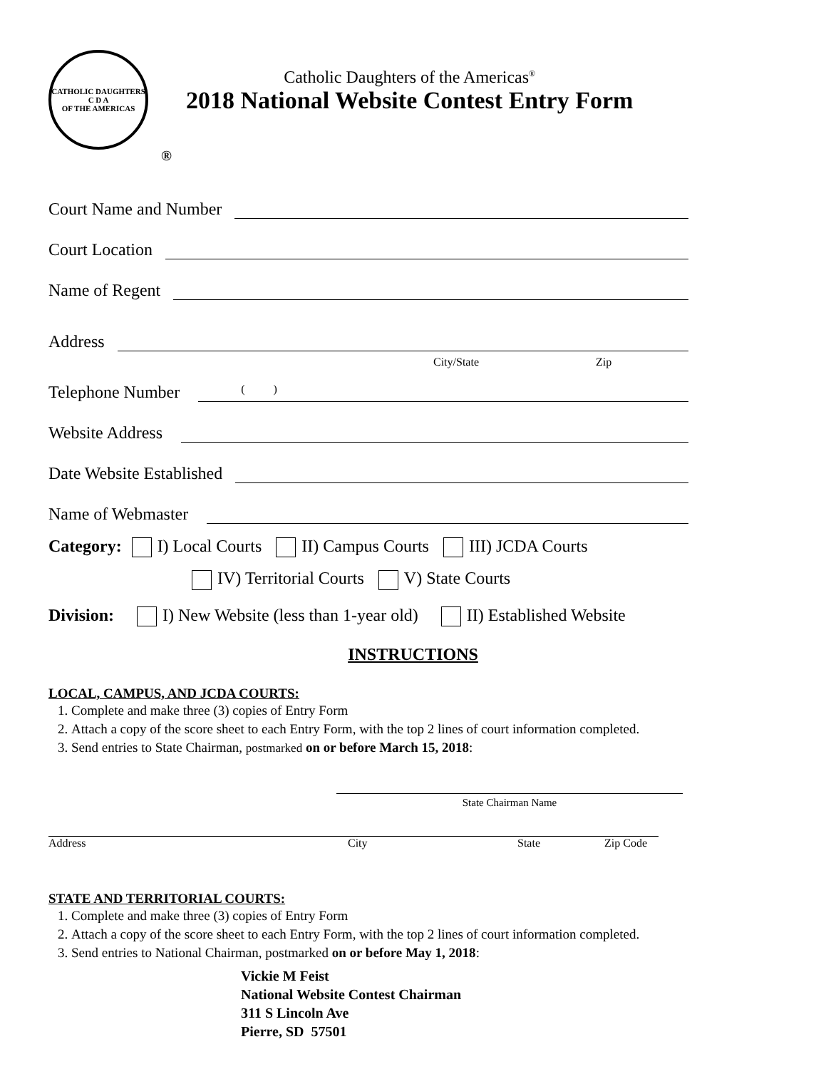CATHOLIC DAUGHTERS
C D A
OF THE AMERICAS
®
Catholic Daughters of the Americas<sup>®</sup>
2018 National Website Contest Entry Form
Court Name and Number
Court Location
Name of Regent
Address
City/State Zip
Telephone Number ( )
Website Address
Date Website Established
Name of Webmaster
Category: I) Local Courts II) Campus Courts III) JCDA Courts
IV) Territorial Courts V) State Courts
Division: I) New Website (less than 1-year old) II) Established Website
INSTRUCTIONS
LOCAL, CAMPUS, AND JCDA COURTS:
1. Complete and make three (3) copies of Entry Form
2. Attach a copy of the score sheet to each Entry Form, with the top 2 lines of court information completed.
3. Send entries to State Chairman, postmarked on or before March 15, 2018:
State Chairman Name
Address City State Zip Code
STATE AND TERRITORIAL COURTS:
1. Complete and make three (3) copies of Entry Form
2. Attach a copy of the score sheet to each Entry Form, with the top 2 lines of court information completed.
3. Send entries to National Chairman, postmarked on or before May 1, 2018:
Vickie M Feist
National Website Contest Chairman
311 S Lincoln Ave
Pierre, SD 57501